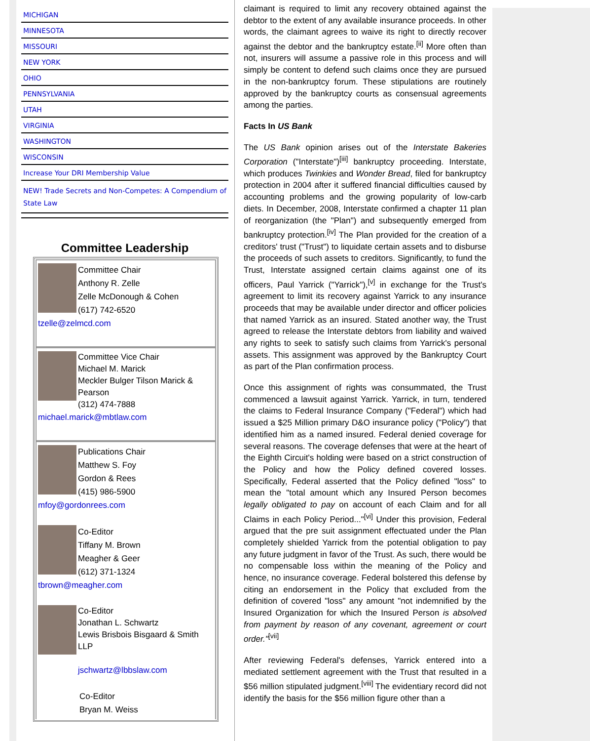MICHIGAN
MINNESOTA
MISSOURI
NEW YORK
OHIO
PENNSYLVANIA
UTAH
VIRGINIA
WASHINGTON
WISCONSIN
Increase Your DRI Membership Value
NEW! Trade Secrets and Non-Competes: A Compendium of State Law
Committee Leadership
Committee Chair
Anthony R. Zelle
Zelle McDonough & Cohen
(617) 742-6520
tzelle@zelmcd.com
Committee Vice Chair
Michael M. Marick
Meckler Bulger Tilson Marick & Pearson
(312) 474-7888
michael.marick@mbtlaw.com
Publications Chair
Matthew S. Foy
Gordon & Rees
(415) 986-5900
mfoy@gordonrees.com
Co-Editor
Tiffany M. Brown
Meagher & Geer
(612) 371-1324
tbrown@meagher.com
Co-Editor
Jonathan L. Schwartz
Lewis Brisbois Bisgaard & Smith LLP
jschwartz@lbbslaw.com
Co-Editor
Bryan M. Weiss
claimant is required to limit any recovery obtained against the debtor to the extent of any available insurance proceeds. In other words, the claimant agrees to waive its right to directly recover against the debtor and the bankruptcy estate.<sup>[ii]</sup> More often than not, insurers will assume a passive role in this process and will simply be content to defend such claims once they are pursued in the non-bankruptcy forum. These stipulations are routinely approved by the bankruptcy courts as consensual agreements among the parties.
Facts In US Bank
The US Bank opinion arises out of the Interstate Bakeries Corporation ("Interstate")<sup>[iii]</sup> bankruptcy proceeding. Interstate, which produces Twinkies and Wonder Bread, filed for bankruptcy protection in 2004 after it suffered financial difficulties caused by accounting problems and the growing popularity of low-carb diets. In December, 2008, Interstate confirmed a chapter 11 plan of reorganization (the "Plan") and subsequently emerged from bankruptcy protection.<sup>[iv]</sup> The Plan provided for the creation of a creditors' trust ("Trust") to liquidate certain assets and to disburse the proceeds of such assets to creditors. Significantly, to fund the Trust, Interstate assigned certain claims against one of its officers, Paul Yarrick ("Yarrick"),<sup>[v]</sup> in exchange for the Trust's agreement to limit its recovery against Yarrick to any insurance proceeds that may be available under director and officer policies that named Yarrick as an insured. Stated another way, the Trust agreed to release the Interstate debtors from liability and waived any rights to seek to satisfy such claims from Yarrick's personal assets. This assignment was approved by the Bankruptcy Court as part of the Plan confirmation process.
Once this assignment of rights was consummated, the Trust commenced a lawsuit against Yarrick. Yarrick, in turn, tendered the claims to Federal Insurance Company ("Federal") which had issued a $25 Million primary D&O insurance policy ("Policy") that identified him as a named insured. Federal denied coverage for several reasons. The coverage defenses that were at the heart of the Eighth Circuit's holding were based on a strict construction of the Policy and how the Policy defined covered losses. Specifically, Federal asserted that the Policy defined "loss" to mean the "total amount which any Insured Person becomes legally obligated to pay on account of each Claim and for all Claims in each Policy Period..."<sup>[vi]</sup> Under this provision, Federal argued that the pre suit assignment effectuated under the Plan completely shielded Yarrick from the potential obligation to pay any future judgment in favor of the Trust. As such, there would be no compensable loss within the meaning of the Policy and hence, no insurance coverage. Federal bolstered this defense by citing an endorsement in the Policy that excluded from the definition of covered "loss" any amount "not indemnified by the Insured Organization for which the Insured Person is absolved from payment by reason of any covenant, agreement or court order."<sup>[vii]</sup>
After reviewing Federal's defenses, Yarrick entered into a mediated settlement agreement with the Trust that resulted in a $56 million stipulated judgment.<sup>[viii]</sup> The evidentiary record did not identify the basis for the $56 million figure other than a